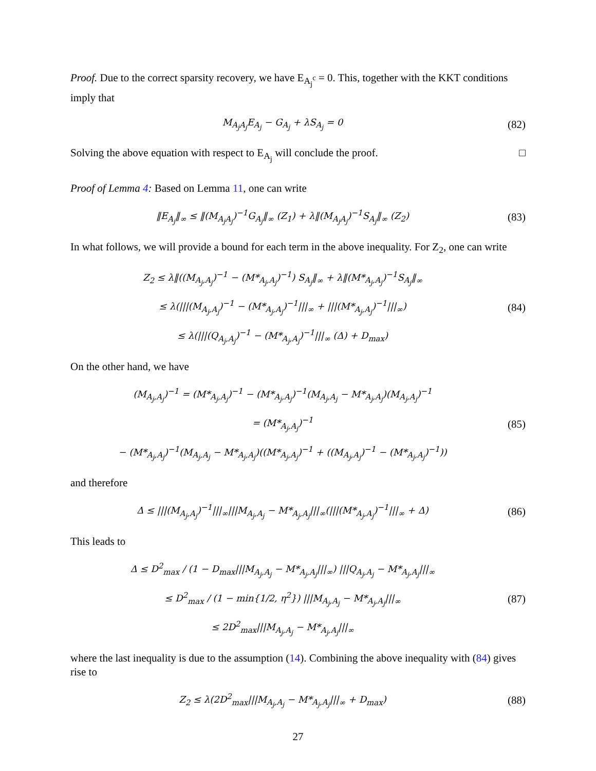Proof. Due to the correct sparsity recovery, we have E<sub>A<sub>j</sub><sup>c</sup></sub> = 0. This, together with the KKT conditions imply that
M<sub>A<sub>j</sub>A<sub>j</sub></sub>E<sub>A<sub>j</sub></sub> − G<sub>A<sub>j</sub></sub> + λS<sub>A<sub>j</sub></sub> = 0
(82)
Solving the above equation with respect to E<sub>A<sub>j</sub></sub> will conclude the proof. □
Proof of Lemma 4: Based on Lemma 11, one can write
‖E<sub>A<sub>j</sub></sub>‖<sub>∞</sub> ≤ ‖(M<sub>A<sub>j</sub>A<sub>j</sub></sub>)<sup>−1</sup>G<sub>A<sub>j</sub></sub>‖<sub>∞</sub> (Z<sub>1</sub>) + λ‖(M<sub>A<sub>j</sub>A<sub>j</sub></sub>)<sup>−1</sup>S<sub>A<sub>j</sub></sub>‖<sub>∞</sub> (Z<sub>2</sub>)
(83)
In what follows, we will provide a bound for each term in the above inequality. For Z<sub>2</sub>, one can write
Z<sub>2</sub> ≤ λ‖((M<sub>A<sub>j</sub>,A<sub>j</sub></sub>)<sup>−1</sup> − (M*<sub>A<sub>j</sub>,A<sub>j</sub></sub>)<sup>−1</sup>) S<sub>A<sub>j</sub></sub>‖<sub>∞</sub> + λ‖(M*<sub>A<sub>j</sub>,A<sub>j</sub></sub>)<sup>−1</sup>S<sub>A<sub>j</sub></sub>‖<sub>∞</sub>
≤ λ(|||(M<sub>A<sub>j</sub>,A<sub>j</sub></sub>)<sup>−1</sup> − (M*<sub>A<sub>j</sub>,A<sub>j</sub></sub>)<sup>−1</sup>|||<sub>∞</sub> + |||(M*<sub>A<sub>j</sub>,A<sub>j</sub></sub>)<sup>−1</sup>|||<sub>∞</sub>)
≤ λ(|||(Q<sub>A<sub>j</sub>,A<sub>j</sub></sub>)<sup>−1</sup> − (M*<sub>A<sub>j</sub>,A<sub>j</sub></sub>)<sup>−1</sup>|||<sub>∞</sub> (Δ) + D<sub>max</sub>)
(84)
On the other hand, we have
(M<sub>A<sub>j</sub>,A<sub>j</sub></sub>)<sup>−1</sup> = (M*<sub>A<sub>j</sub>,A<sub>j</sub></sub>)<sup>−1</sup> − (M*<sub>A<sub>j</sub>,A<sub>j</sub></sub>)<sup>−1</sup>(M<sub>A<sub>j</sub>,A<sub>j</sub></sub> − M*<sub>A<sub>j</sub>,A<sub>j</sub></sub>)(M<sub>A<sub>j</sub>,A<sub>j</sub></sub>)<sup>−1</sup>
= (M*<sub>A<sub>j</sub>,A<sub>j</sub></sub>)<sup>−1</sup>
− (M*<sub>A<sub>j</sub>,A<sub>j</sub></sub>)<sup>−1</sup>(M<sub>A<sub>j</sub>,A<sub>j</sub></sub> − M*<sub>A<sub>j</sub>,A<sub>j</sub></sub>)((M*<sub>A<sub>j</sub>,A<sub>j</sub></sub>)<sup>−1</sup> + ((M<sub>A<sub>j</sub>,A<sub>j</sub></sub>)<sup>−1</sup> − (M*<sub>A<sub>j</sub>,A<sub>j</sub></sub>)<sup>−1</sup>))
(85)
and therefore
Δ ≤ |||(M<sub>A<sub>j</sub>,A<sub>j</sub></sub>)<sup>−1</sup>|||<sub>∞</sub>|||M<sub>A<sub>j</sub>,A<sub>j</sub></sub> − M*<sub>A<sub>j</sub>,A<sub>j</sub></sub>|||<sub>∞</sub>(|||(M*<sub>A<sub>j</sub>,A<sub>j</sub></sub>)<sup>−1</sup>|||<sub>∞</sub> + Δ)
(86)
This leads to
Δ ≤ D<sup>2</sup><sub>max</sub> / (1 − D<sub>max</sub>|||M<sub>A<sub>j</sub>,A<sub>j</sub></sub> − M*<sub>A<sub>j</sub>,A<sub>j</sub></sub>|||<sub>∞</sub>) |||Q<sub>A<sub>j</sub>,A<sub>j</sub></sub> − M*<sub>A<sub>j</sub>,A<sub>j</sub></sub>|||<sub>∞</sub>
≤ D<sup>2</sup><sub>max</sub> / (1 − min{1/2, η<sup>2</sup>}) |||M<sub>A<sub>j</sub>,A<sub>j</sub></sub> − M*<sub>A<sub>j</sub>,A<sub>j</sub></sub>|||<sub>∞</sub>
≤ 2D<sup>2</sup><sub>max</sub>|||M<sub>A<sub>j</sub>,A<sub>j</sub></sub> − M*<sub>A<sub>j</sub>,A<sub>j</sub></sub>|||<sub>∞</sub>
(87)
where the last inequality is due to the assumption (14). Combining the above inequality with (84) gives rise to
Z<sub>2</sub> ≤ λ(2D<sup>2</sup><sub>max</sub>|||M<sub>A<sub>j</sub>,A<sub>j</sub></sub> − M*<sub>A<sub>j</sub>,A<sub>j</sub></sub>|||<sub>∞</sub> + D<sub>max</sub>)
(88)
27